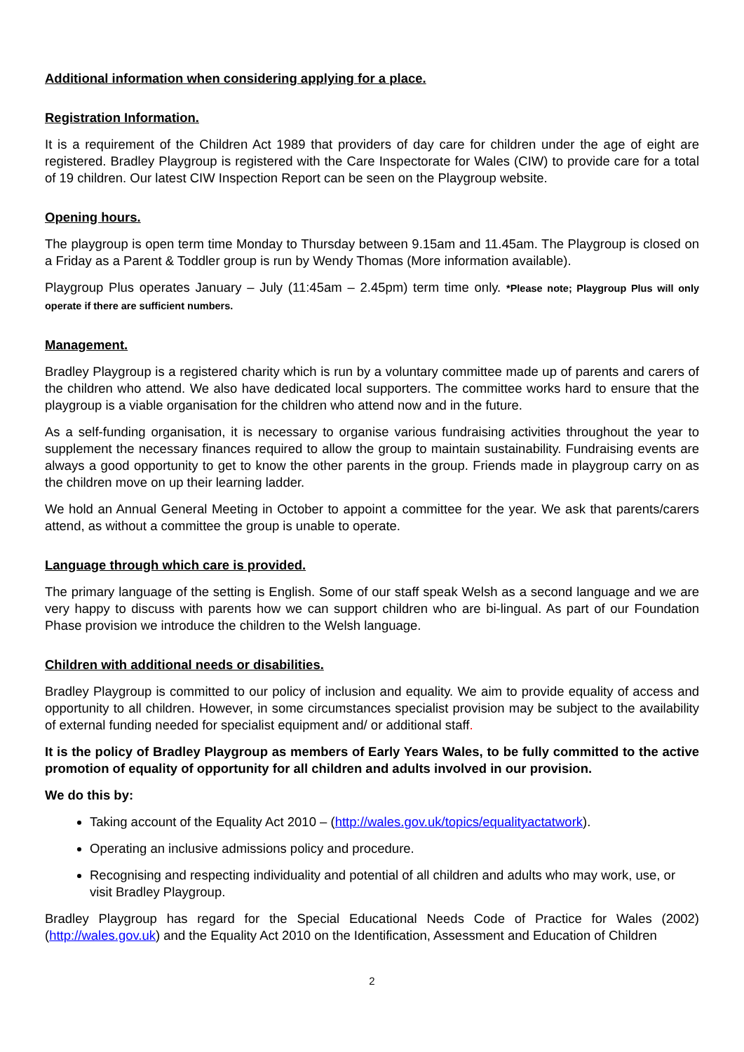Additional information when considering applying for a place.
Registration Information.
It is a requirement of the Children Act 1989 that providers of day care for children under the age of eight are registered. Bradley Playgroup is registered with the Care Inspectorate for Wales (CIW) to provide care for a total of 19 children. Our latest CIW Inspection Report can be seen on the Playgroup website.
Opening hours.
The playgroup is open term time Monday to Thursday between 9.15am and 11.45am. The Playgroup is closed on a Friday as a Parent & Toddler group is run by Wendy Thomas (More information available).
Playgroup Plus operates January – July (11:45am – 2.45pm) term time only. *Please note; Playgroup Plus will only operate if there are sufficient numbers.
Management.
Bradley Playgroup is a registered charity which is run by a voluntary committee made up of parents and carers of the children who attend. We also have dedicated local supporters. The committee works hard to ensure that the playgroup is a viable organisation for the children who attend now and in the future.
As a self-funding organisation, it is necessary to organise various fundraising activities throughout the year to supplement the necessary finances required to allow the group to maintain sustainability. Fundraising events are always a good opportunity to get to know the other parents in the group. Friends made in playgroup carry on as the children move on up their learning ladder.
We hold an Annual General Meeting in October to appoint a committee for the year. We ask that parents/carers attend, as without a committee the group is unable to operate.
Language through which care is provided.
The primary language of the setting is English. Some of our staff speak Welsh as a second language and we are very happy to discuss with parents how we can support children who are bi-lingual. As part of our Foundation Phase provision we introduce the children to the Welsh language.
Children with additional needs or disabilities.
Bradley Playgroup is committed to our policy of inclusion and equality. We aim to provide equality of access and opportunity to all children. However, in some circumstances specialist provision may be subject to the availability of external funding needed for specialist equipment and/ or additional staff.
It is the policy of Bradley Playgroup as members of Early Years Wales, to be fully committed to the active promotion of equality of opportunity for all children and adults involved in our provision.
We do this by:
Taking account of the Equality Act 2010 – (http://wales.gov.uk/topics/equalityactatwork).
Operating an inclusive admissions policy and procedure.
Recognising and respecting individuality and potential of all children and adults who may work, use, or visit Bradley Playgroup.
Bradley Playgroup has regard for the Special Educational Needs Code of Practice for Wales (2002) (http://wales.gov.uk) and the Equality Act 2010 on the Identification, Assessment and Education of Children
2